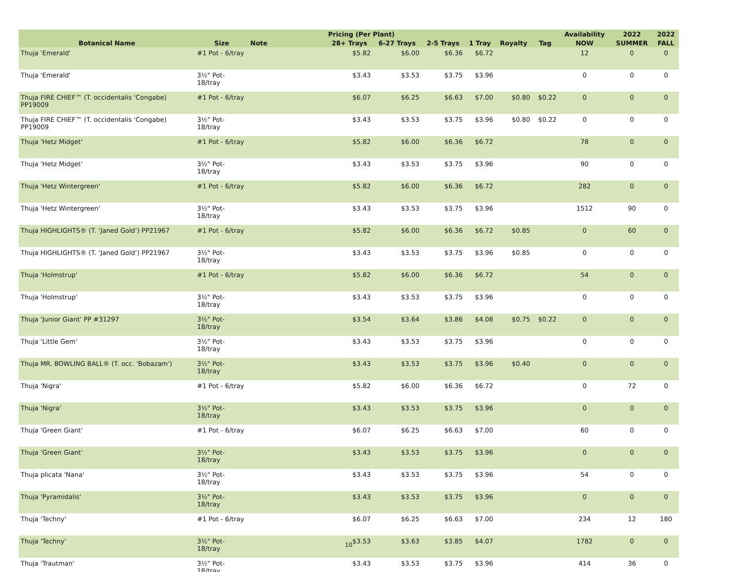| | | | Pricing (Per Plant) | | | | | | Availability | 2022 | 2022 |
| --- | --- | --- | --- | --- | --- | --- | --- | --- | --- | --- | --- |
| Botanical Name | Size | Note | 28+ Trays | 6-27 Trays | 2-5 Trays | 1 Tray | Royalty | Tag | NOW | SUMMER | FALL |
| Thuja 'Emerald' | #1 Pot - 6/tray | | $5.82 | $6.00 | $6.36 | $6.72 | | | 12 | 0 | 0 |
| Thuja 'Emerald' | 3½" Pot-18/tray | | $3.43 | $3.53 | $3.75 | $3.96 | | | 0 | 0 | 0 |
| Thuja FIRE CHIEF™ (T. occidentalis 'Congabe) PP19009 | #1 Pot - 6/tray | | $6.07 | $6.25 | $6.63 | $7.00 | $0.80 | $0.22 | 0 | 0 | 0 |
| Thuja FIRE CHIEF™ (T. occidentalis 'Congabe) PP19009 | 3½" Pot-18/tray | | $3.43 | $3.53 | $3.75 | $3.96 | $0.80 | $0.22 | 0 | 0 | 0 |
| Thuja 'Hetz Midget' | #1 Pot - 6/tray | | $5.82 | $6.00 | $6.36 | $6.72 | | | 78 | 0 | 0 |
| Thuja 'Hetz Midget' | 3½" Pot-18/tray | | $3.43 | $3.53 | $3.75 | $3.96 | | | 90 | 0 | 0 |
| Thuja 'Hetz Wintergreen' | #1 Pot - 6/tray | | $5.82 | $6.00 | $6.36 | $6.72 | | | 282 | 0 | 0 |
| Thuja 'Hetz Wintergreen' | 3½" Pot-18/tray | | $3.43 | $3.53 | $3.75 | $3.96 | | | 1512 | 90 | 0 |
| Thuja HIGHLIGHTS® (T. ‘Janed Gold’) PP21967 | #1 Pot - 6/tray | | $5.82 | $6.00 | $6.36 | $6.72 | $0.85 | | 0 | 60 | 0 |
| Thuja HIGHLIGHTS® (T. ‘Janed Gold’) PP21967 | 3½" Pot-18/tray | | $3.43 | $3.53 | $3.75 | $3.96 | $0.85 | | 0 | 0 | 0 |
| Thuja 'Holmstrup' | #1 Pot - 6/tray | | $5.82 | $6.00 | $6.36 | $6.72 | | | 54 | 0 | 0 |
| Thuja 'Holmstrup' | 3½" Pot-18/tray | | $3.43 | $3.53 | $3.75 | $3.96 | | | 0 | 0 | 0 |
| Thuja 'Junior Giant' PP #31297 | 3½" Pot-18/tray | | $3.54 | $3.64 | $3.86 | $4.08 | $0.75 | $0.22 | 0 | 0 | 0 |
| Thuja 'Little Gem' | 3½" Pot-18/tray | | $3.43 | $3.53 | $3.75 | $3.96 | | | 0 | 0 | 0 |
| Thuja MR. BOWLING BALL® (T. occ. 'Bobazam') | 3½" Pot-18/tray | | $3.43 | $3.53 | $3.75 | $3.96 | $0.40 | | 0 | 0 | 0 |
| Thuja 'Nigra' | #1 Pot - 6/tray | | $5.82 | $6.00 | $6.36 | $6.72 | | | 0 | 72 | 0 |
| Thuja 'Nigra' | 3½" Pot-18/tray | | $3.43 | $3.53 | $3.75 | $3.96 | | | 0 | 0 | 0 |
| Thuja 'Green Giant' | #1 Pot - 6/tray | | $6.07 | $6.25 | $6.63 | $7.00 | | | 60 | 0 | 0 |
| Thuja 'Green Giant' | 3½" Pot-18/tray | | $3.43 | $3.53 | $3.75 | $3.96 | | | 0 | 0 | 0 |
| Thuja plicata 'Nana' | 3½" Pot-18/tray | | $3.43 | $3.53 | $3.75 | $3.96 | | | 54 | 0 | 0 |
| Thuja 'Pyramidalis' | 3½" Pot-18/tray | | $3.43 | $3.53 | $3.75 | $3.96 | | | 0 | 0 | 0 |
| Thuja 'Techny' | #1 Pot - 6/tray | | $6.07 | $6.25 | $6.63 | $7.00 | | | 234 | 12 | 180 |
| Thuja 'Techny' | 3½" Pot-18/tray | | $3.53 | $3.63 | $3.85 | $4.07 | | | 1782 | 0 | 0 |
| Thuja 'Trautman' | 3½" Pot-18/tray | | $3.43 | $3.53 | $3.75 | $3.96 | | | 414 | 36 | 0 |
10